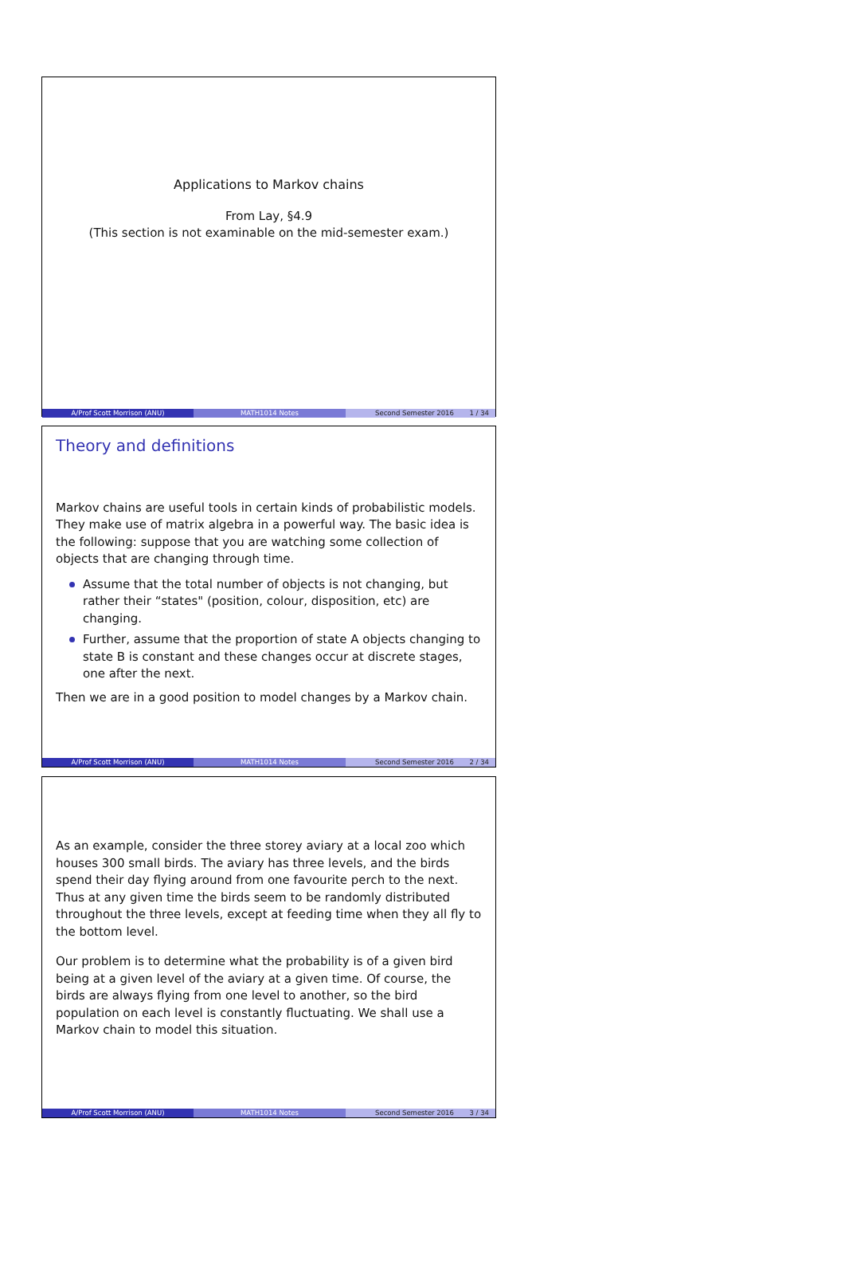Applications to Markov chains
From Lay, §4.9
(This section is not examinable on the mid-semester exam.)
A/Prof Scott Morrison (ANU) MATH1014 Notes Second Semester 2016 1 / 34
Theory and definitions
Markov chains are useful tools in certain kinds of probabilistic models. They make use of matrix algebra in a powerful way. The basic idea is the following: suppose that you are watching some collection of objects that are changing through time.
Assume that the total number of objects is not changing, but rather their “states" (position, colour, disposition, etc) are changing.
Further, assume that the proportion of state A objects changing to state B is constant and these changes occur at discrete stages, one after the next.
Then we are in a good position to model changes by a Markov chain.
A/Prof Scott Morrison (ANU) MATH1014 Notes Second Semester 2016 2 / 34
As an example, consider the three storey aviary at a local zoo which houses 300 small birds. The aviary has three levels, and the birds spend their day flying around from one favourite perch to the next. Thus at any given time the birds seem to be randomly distributed throughout the three levels, except at feeding time when they all fly to the bottom level.
Our problem is to determine what the probability is of a given bird being at a given level of the aviary at a given time. Of course, the birds are always flying from one level to another, so the bird population on each level is constantly fluctuating. We shall use a Markov chain to model this situation.
A/Prof Scott Morrison (ANU) MATH1014 Notes Second Semester 2016 3 / 34